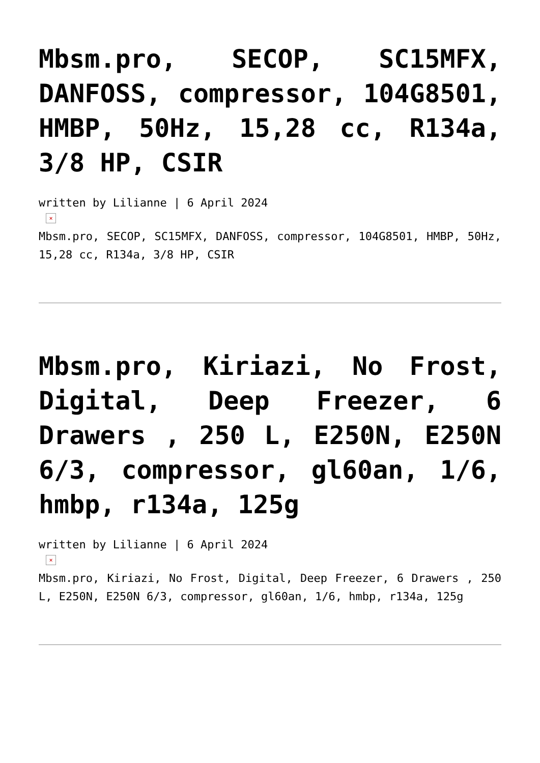Mbsm.pro, SECOP, SC15MFX, DANFOSS, compressor, 104G8501, HMBP, 50Hz, 15,28 cc, R134a, 3/8 HP, CSIR
written by Lilianne | 6 April 2024
×
Mbsm.pro, SECOP, SC15MFX, DANFOSS, compressor, 104G8501, HMBP, 50Hz, 15,28 cc, R134a, 3/8 HP, CSIR
Mbsm.pro, Kiriazi, No Frost, Digital, Deep Freezer, 6 Drawers , 250 L, E250N, E250N 6/3, compressor, gl60an, 1/6, hmbp, r134a, 125g
written by Lilianne | 6 April 2024
×
Mbsm.pro, Kiriazi, No Frost, Digital, Deep Freezer, 6 Drawers , 250 L, E250N, E250N 6/3, compressor, gl60an, 1/6, hmbp, r134a, 125g